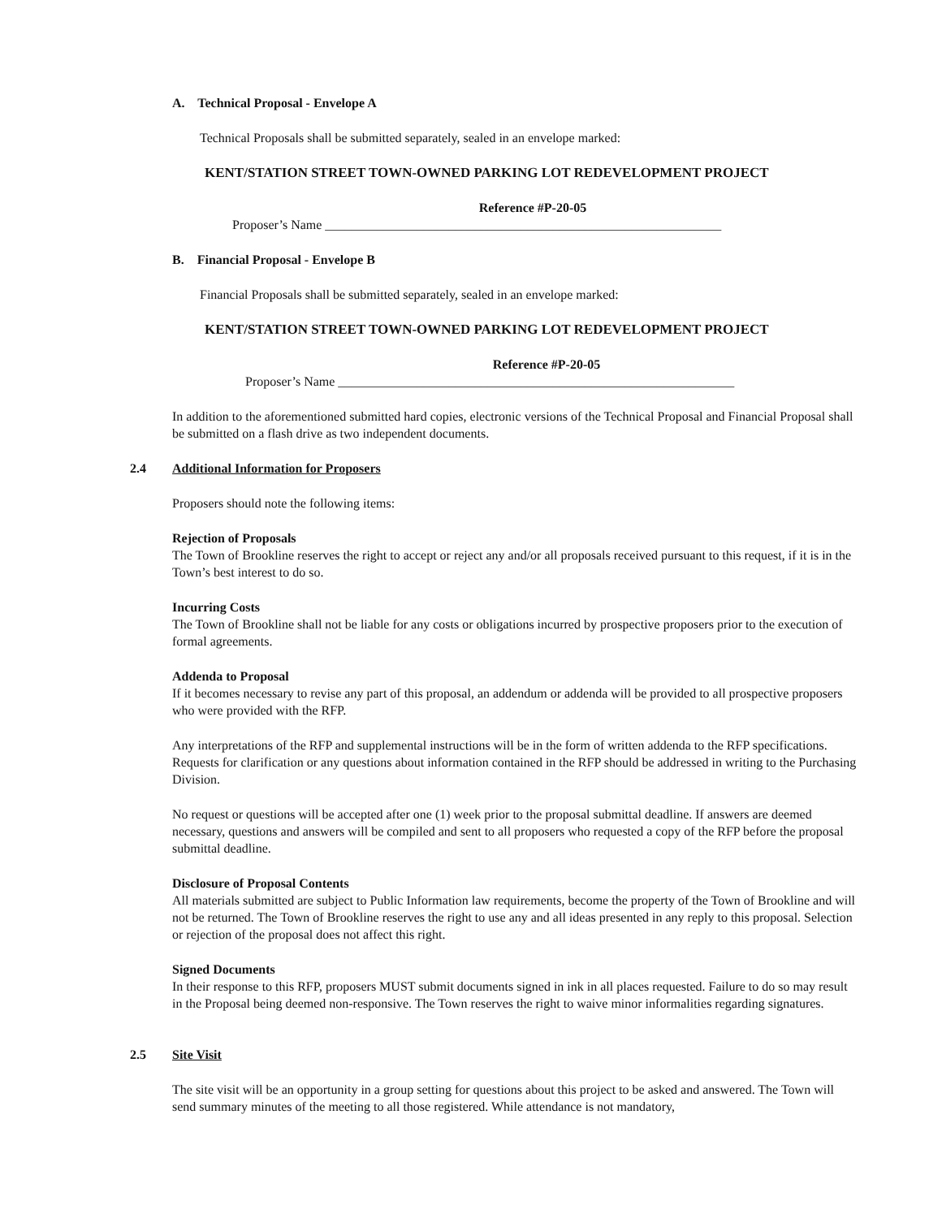A. Technical Proposal - Envelope A
Technical Proposals shall be submitted separately, sealed in an envelope marked:
KENT/STATION STREET TOWN-OWNED PARKING LOT REDEVELOPMENT PROJECT
Reference #P-20-05
Proposer’s Name _____________________________________________________________
B. Financial Proposal - Envelope B
Financial Proposals shall be submitted separately, sealed in an envelope marked:
KENT/STATION STREET TOWN-OWNED PARKING LOT REDEVELOPMENT PROJECT
Reference #P-20-05
Proposer’s Name _____________________________________________________________
In addition to the aforementioned submitted hard copies, electronic versions of the Technical Proposal and Financial Proposal shall be submitted on a flash drive as two independent documents.
2.4 Additional Information for Proposers
Proposers should note the following items:
Rejection of Proposals
The Town of Brookline reserves the right to accept or reject any and/or all proposals received pursuant to this request, if it is in the Town’s best interest to do so.
Incurring Costs
The Town of Brookline shall not be liable for any costs or obligations incurred by prospective proposers prior to the execution of formal agreements.
Addenda to Proposal
If it becomes necessary to revise any part of this proposal, an addendum or addenda will be provided to all prospective proposers who were provided with the RFP.
Any interpretations of the RFP and supplemental instructions will be in the form of written addenda to the RFP specifications. Requests for clarification or any questions about information contained in the RFP should be addressed in writing to the Purchasing Division.
No request or questions will be accepted after one (1) week prior to the proposal submittal deadline. If answers are deemed necessary, questions and answers will be compiled and sent to all proposers who requested a copy of the RFP before the proposal submittal deadline.
Disclosure of Proposal Contents
All materials submitted are subject to Public Information law requirements, become the property of the Town of Brookline and will not be returned. The Town of Brookline reserves the right to use any and all ideas presented in any reply to this proposal. Selection or rejection of the proposal does not affect this right.
Signed Documents
In their response to this RFP, proposers MUST submit documents signed in ink in all places requested. Failure to do so may result in the Proposal being deemed non-responsive. The Town reserves the right to waive minor informalities regarding signatures.
2.5 Site Visit
The site visit will be an opportunity in a group setting for questions about this project to be asked and answered. The Town will send summary minutes of the meeting to all those registered. While attendance is not mandatory,